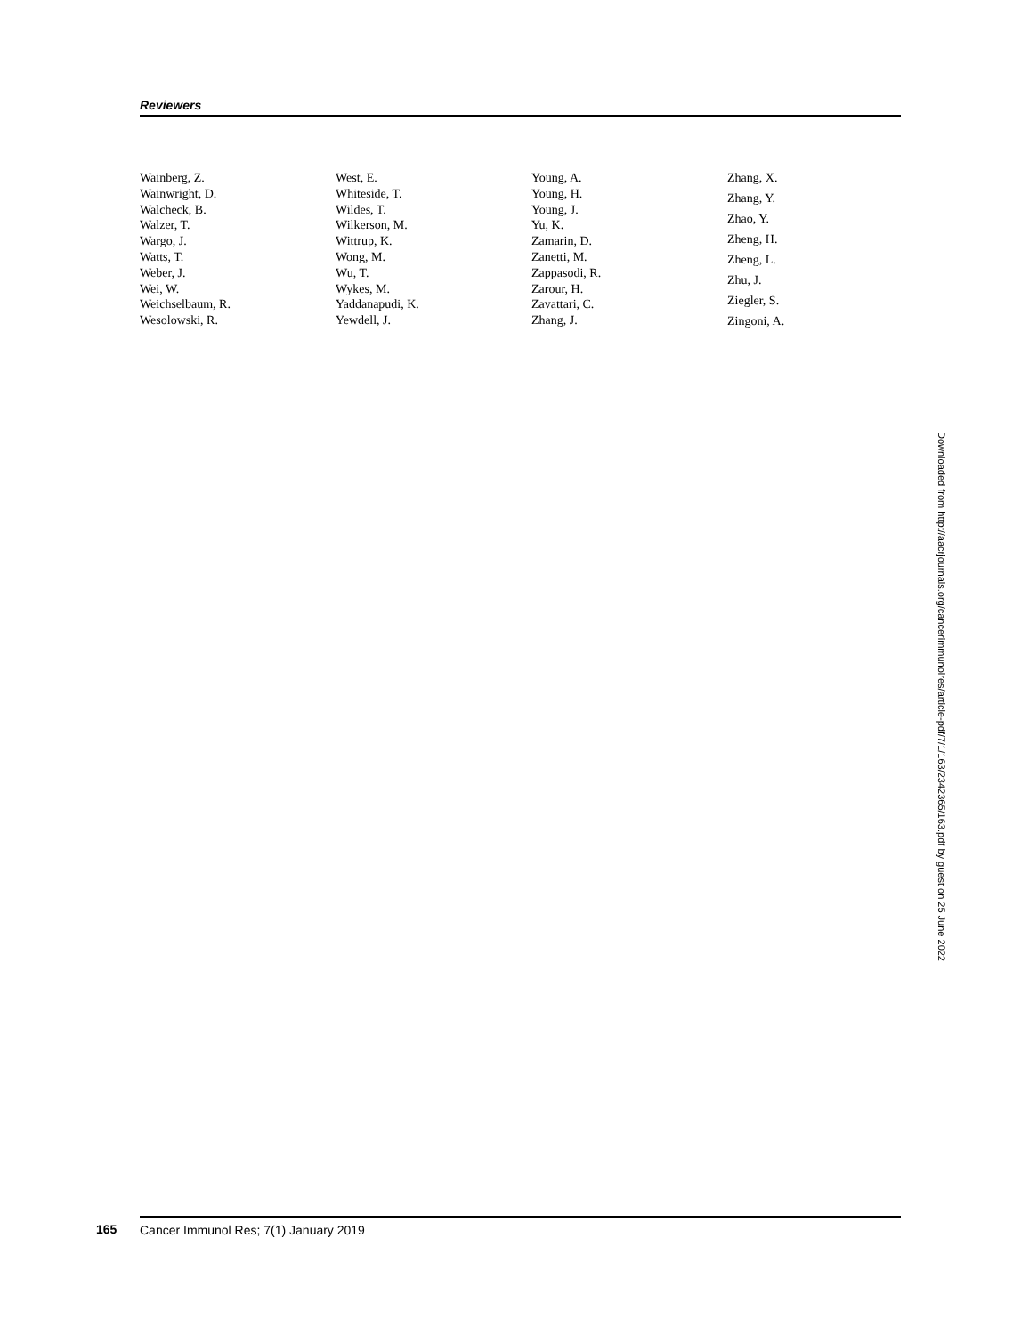Reviewers
Wainberg, Z.
Wainwright, D.
Walcheck, B.
Walzer, T.
Wargo, J.
Watts, T.
Weber, J.
Wei, W.
Weichselbaum, R.
Wesolowski, R.
West, E.
Whiteside, T.
Wildes, T.
Wilkerson, M.
Wittrup, K.
Wong, M.
Wu, T.
Wykes, M.
Yaddanapudi, K.
Yewdell, J.
Young, A.
Young, H.
Young, J.
Yu, K.
Zamarin, D.
Zanetti, M.
Zappasodi, R.
Zarour, H.
Zavattari, C.
Zhang, J.
Zhang, X.
Zhang, Y.
Zhao, Y.
Zheng, H.
Zheng, L.
Zhu, J.
Ziegler, S.
Zingoni, A.
Downloaded from http://aacrjournals.org/cancerimmunolres/article-pdf/7/1/163/2342365/163.pdf by guest on 25 June 2022
165 Cancer Immunol Res; 7(1) January 2019